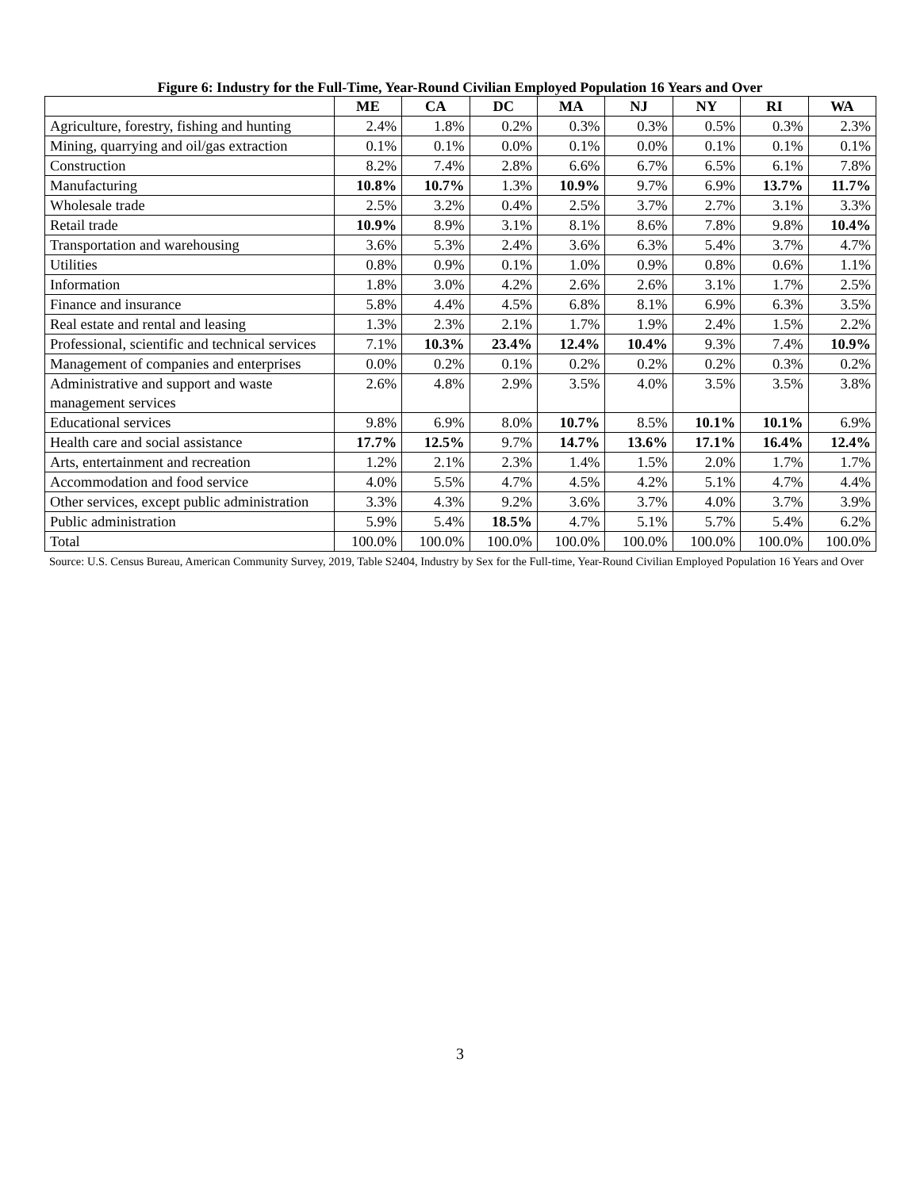Figure 6: Industry for the Full-Time, Year-Round Civilian Employed Population 16 Years and Over
| | ME | CA | DC | MA | NJ | NY | RI | WA |
| --- | --- | --- | --- | --- | --- | --- | --- | --- |
| Agriculture, forestry, fishing and hunting | 2.4% | 1.8% | 0.2% | 0.3% | 0.3% | 0.5% | 0.3% | 2.3% |
| Mining, quarrying and oil/gas extraction | 0.1% | 0.1% | 0.0% | 0.1% | 0.0% | 0.1% | 0.1% | 0.1% |
| Construction | 8.2% | 7.4% | 2.8% | 6.6% | 6.7% | 6.5% | 6.1% | 7.8% |
| Manufacturing | 10.8% | 10.7% | 1.3% | 10.9% | 9.7% | 6.9% | 13.7% | 11.7% |
| Wholesale trade | 2.5% | 3.2% | 0.4% | 2.5% | 3.7% | 2.7% | 3.1% | 3.3% |
| Retail trade | 10.9% | 8.9% | 3.1% | 8.1% | 8.6% | 7.8% | 9.8% | 10.4% |
| Transportation and warehousing | 3.6% | 5.3% | 2.4% | 3.6% | 6.3% | 5.4% | 3.7% | 4.7% |
| Utilities | 0.8% | 0.9% | 0.1% | 1.0% | 0.9% | 0.8% | 0.6% | 1.1% |
| Information | 1.8% | 3.0% | 4.2% | 2.6% | 2.6% | 3.1% | 1.7% | 2.5% |
| Finance and insurance | 5.8% | 4.4% | 4.5% | 6.8% | 8.1% | 6.9% | 6.3% | 3.5% |
| Real estate and rental and leasing | 1.3% | 2.3% | 2.1% | 1.7% | 1.9% | 2.4% | 1.5% | 2.2% |
| Professional, scientific and technical services | 7.1% | 10.3% | 23.4% | 12.4% | 10.4% | 9.3% | 7.4% | 10.9% |
| Management of companies and enterprises | 0.0% | 0.2% | 0.1% | 0.2% | 0.2% | 0.2% | 0.3% | 0.2% |
| Administrative and support and waste management services | 2.6% | 4.8% | 2.9% | 3.5% | 4.0% | 3.5% | 3.5% | 3.8% |
| Educational services | 9.8% | 6.9% | 8.0% | 10.7% | 8.5% | 10.1% | 10.1% | 6.9% |
| Health care and social assistance | 17.7% | 12.5% | 9.7% | 14.7% | 13.6% | 17.1% | 16.4% | 12.4% |
| Arts, entertainment and recreation | 1.2% | 2.1% | 2.3% | 1.4% | 1.5% | 2.0% | 1.7% | 1.7% |
| Accommodation and food service | 4.0% | 5.5% | 4.7% | 4.5% | 4.2% | 5.1% | 4.7% | 4.4% |
| Other services, except public administration | 3.3% | 4.3% | 9.2% | 3.6% | 3.7% | 4.0% | 3.7% | 3.9% |
| Public administration | 5.9% | 5.4% | 18.5% | 4.7% | 5.1% | 5.7% | 5.4% | 6.2% |
| Total | 100.0% | 100.0% | 100.0% | 100.0% | 100.0% | 100.0% | 100.0% | 100.0% |
Source: U.S. Census Bureau, American Community Survey, 2019, Table S2404, Industry by Sex for the Full-time, Year-Round Civilian Employed Population 16 Years and Over
3